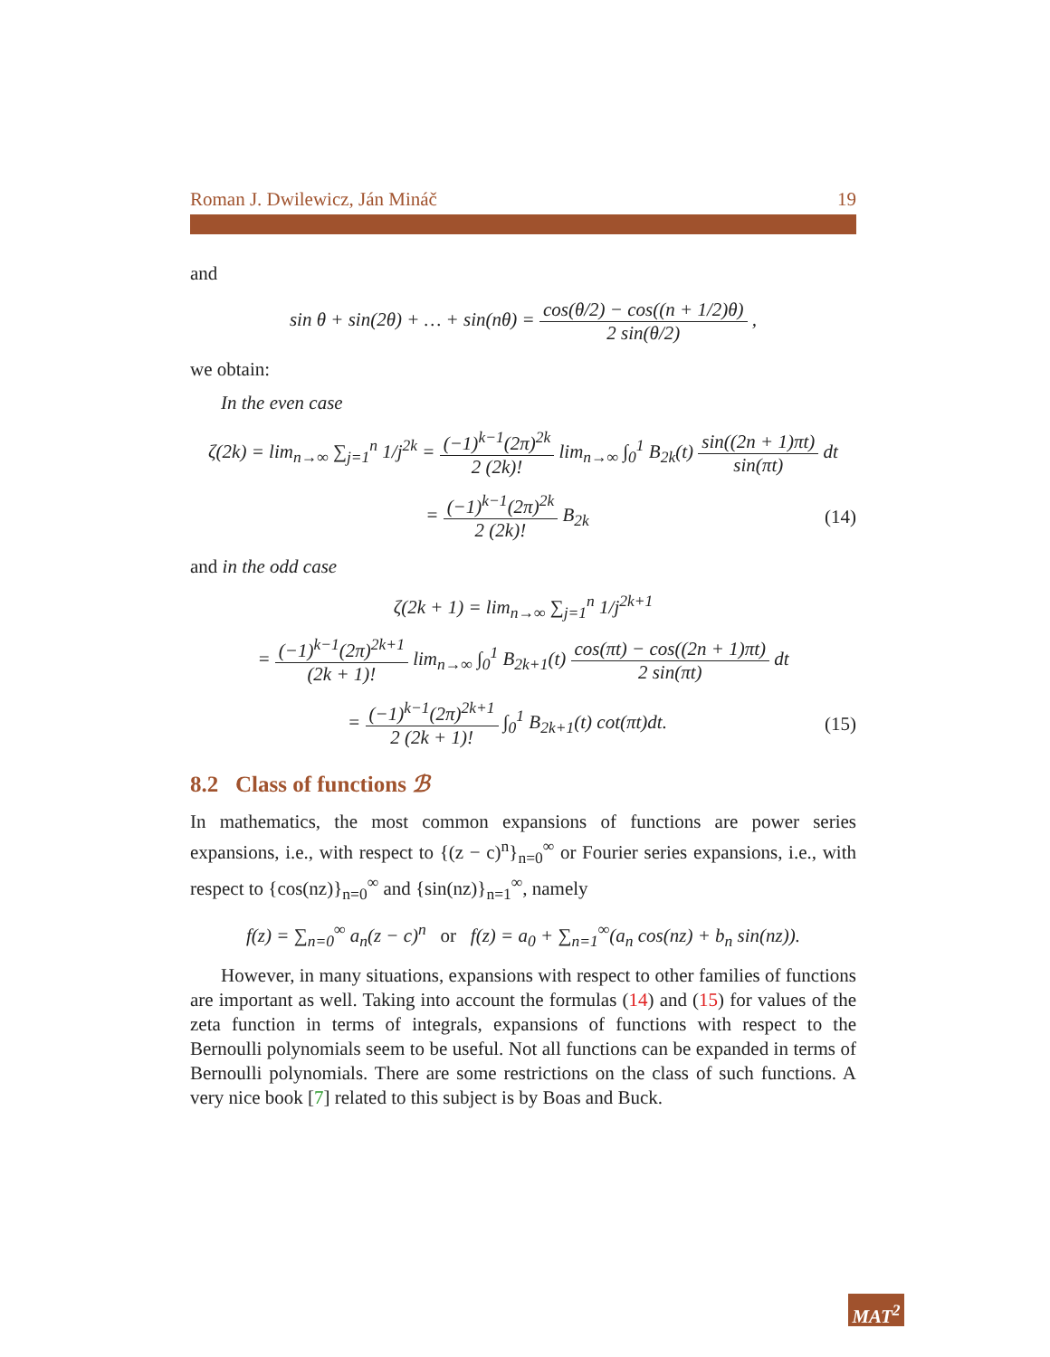Roman J. Dwilewicz, Ján Mináč 19
and
sin θ + sin(2θ) + … + sin(nθ) = cos(θ/2) − cos((n + 1/2)θ) 2 sin(θ/2) ,
we obtain:
In the even case
ζ(2k) = lim<sub>n→∞</sub> ∑<sub>j=1</sub><sup>n</sup> 1/j<sup>2k</sup> = (−1)<sup>k−1</sup>(2π)<sup>2k</sup> 2 (2k)! lim<sub>n→∞</sub> ∫<sub>0</sub><sup>1</sup> B<sub>2k</sub>(t) sin((2n + 1)πt) sin(πt) dt
= (−1)<sup>k−1</sup>(2π)<sup>2k</sup> 2 (2k)! B<sub>2k</sub> (14)
and in the odd case
ζ(2k + 1) = lim<sub>n→∞</sub> ∑<sub>j=1</sub><sup>n</sup> 1/j<sup>2k+1</sup>
= (−1)<sup>k−1</sup>(2π)<sup>2k+1</sup> (2k + 1)! lim<sub>n→∞</sub> ∫<sub>0</sub><sup>1</sup> B<sub>2k+1</sub>(t) cos(πt) − cos((2n + 1)πt) 2 sin(πt) dt
= (−1)<sup>k−1</sup>(2π)<sup>2k+1</sup> 2 (2k + 1)! ∫<sub>0</sub><sup>1</sup> B<sub>2k+1</sub>(t) cot(πt)dt. (15)
8.2 Class of functions ℬ
In mathematics, the most common expansions of functions are power series expansions, i.e., with respect to {(z − c)<sup>n</sup>}<sub>n=0</sub><sup>∞</sup> or Fourier series expansions, i.e., with respect to {cos(nz)}<sub>n=0</sub><sup>∞</sup> and {sin(nz)}<sub>n=1</sub><sup>∞</sup>, namely
f(z) = ∑<sub>n=0</sub><sup>∞</sup> a<sub>n</sub>(z − c)<sup>n</sup> or f(z) = a<sub>0</sub> + ∑<sub>n=1</sub><sup>∞</sup>(a<sub>n</sub> cos(nz) + b<sub>n</sub> sin(nz)).
However, in many situations, expansions with respect to other families of functions are important as well. Taking into account the formulas (14) and (15) for values of the zeta function in terms of integrals, expansions of functions with respect to the Bernoulli polynomials seem to be useful. Not all functions can be expanded in terms of Bernoulli polynomials. There are some restrictions on the class of such functions. A very nice book [7] related to this subject is by Boas and Buck.
MAT<sup>2</sup>